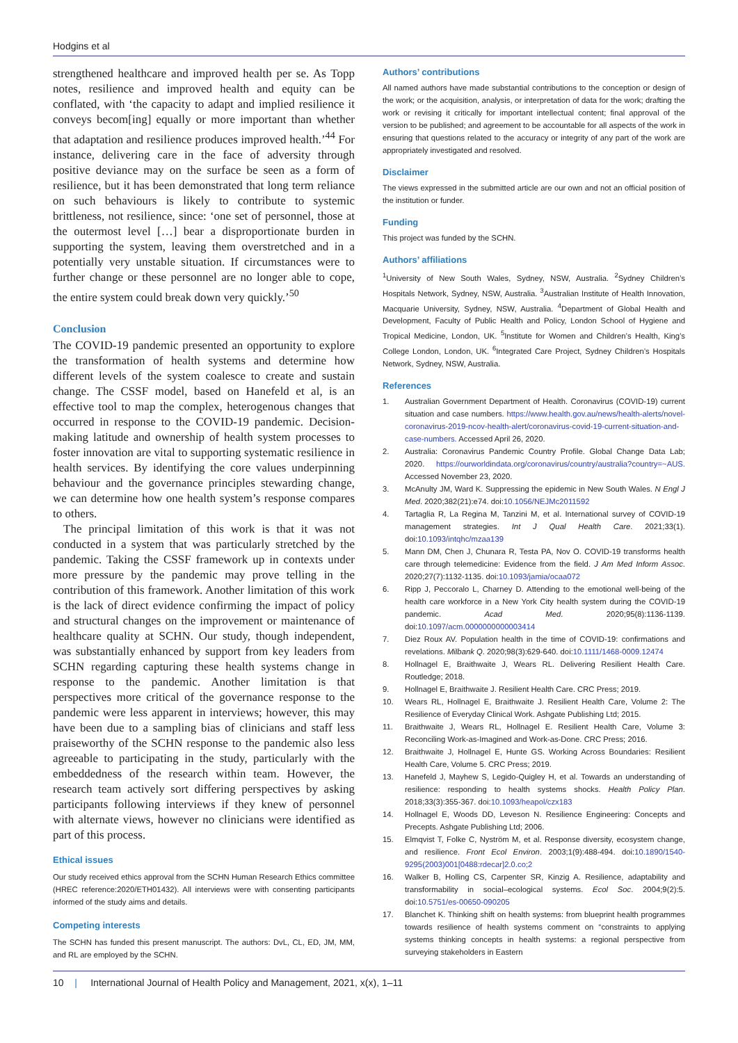Hodgins et al
strengthened healthcare and improved health per se. As Topp notes, resilience and improved health and equity can be conflated, with ‘the capacity to adapt and implied resilience it conveys becom[ing] equally or more important than whether that adaptation and resilience produces improved health.’<sup>44</sup> For instance, delivering care in the face of adversity through positive deviance may on the surface be seen as a form of resilience, but it has been demonstrated that long term reliance on such behaviours is likely to contribute to systemic brittleness, not resilience, since: ‘one set of personnel, those at the outermost level […] bear a disproportionate burden in supporting the system, leaving them overstretched and in a potentially very unstable situation. If circumstances were to further change or these personnel are no longer able to cope, the entire system could break down very quickly.’<sup>50</sup>
Conclusion
The COVID-19 pandemic presented an opportunity to explore the transformation of health systems and determine how different levels of the system coalesce to create and sustain change. The CSSF model, based on Hanefeld et al, is an effective tool to map the complex, heterogenous changes that occurred in response to the COVID-19 pandemic. Decision-making latitude and ownership of health system processes to foster innovation are vital to supporting systematic resilience in health services. By identifying the core values underpinning behaviour and the governance principles stewarding change, we can determine how one health system’s response compares to others.
The principal limitation of this work is that it was not conducted in a system that was particularly stretched by the pandemic. Taking the CSSF framework up in contexts under more pressure by the pandemic may prove telling in the contribution of this framework. Another limitation of this work is the lack of direct evidence confirming the impact of policy and structural changes on the improvement or maintenance of healthcare quality at SCHN. Our study, though independent, was substantially enhanced by support from key leaders from SCHN regarding capturing these health systems change in response to the pandemic. Another limitation is that perspectives more critical of the governance response to the pandemic were less apparent in interviews; however, this may have been due to a sampling bias of clinicians and staff less praiseworthy of the SCHN response to the pandemic also less agreeable to participating in the study, particularly with the embeddedness of the research within team. However, the research team actively sort differing perspectives by asking participants following interviews if they knew of personnel with alternate views, however no clinicians were identified as part of this process.
Ethical issues
Our study received ethics approval from the SCHN Human Research Ethics committee (HREC reference:2020/ETH01432). All interviews were with consenting participants informed of the study aims and details.
Competing interests
The SCHN has funded this present manuscript. The authors: DvL, CL, ED, JM, MM, and RL are employed by the SCHN.
Authors’ contributions
All named authors have made substantial contributions to the conception or design of the work; or the acquisition, analysis, or interpretation of data for the work; drafting the work or revising it critically for important intellectual content; final approval of the version to be published; and agreement to be accountable for all aspects of the work in ensuring that questions related to the accuracy or integrity of any part of the work are appropriately investigated and resolved.
Disclaimer
The views expressed in the submitted article are our own and not an official position of the institution or funder.
Funding
This project was funded by the SCHN.
Authors’ affiliations
<sup>1</sup> University of New South Wales, Sydney, NSW, Australia. <sup>2</sup>Sydney Children’s Hospitals Network, Sydney, NSW, Australia. <sup>3</sup>Australian Institute of Health Innovation, Macquarie University, Sydney, NSW, Australia. <sup>4</sup>Department of Global Health and Development, Faculty of Public Health and Policy, London School of Hygiene and Tropical Medicine, London, UK. <sup>5</sup>Institute for Women and Children’s Health, King’s College London, London, UK. <sup>6</sup>Integrated Care Project, Sydney Children’s Hospitals Network, Sydney, NSW, Australia.
References
1. Australian Government Department of Health. Coronavirus (COVID-19) current situation and case numbers. https://www.health.gov.au/news/health-alerts/novel-coronavirus-2019-ncov-health-alert/coronavirus-covid-19-current-situation-and-case-numbers. Accessed April 26, 2020.
2. Australia: Coronavirus Pandemic Country Profile. Global Change Data Lab; 2020. https://ourworldindata.org/coronavirus/country/australia?country=~AUS. Accessed November 23, 2020.
3. McAnulty JM, Ward K. Suppressing the epidemic in New South Wales. N Engl J Med. 2020;382(21):e74. doi:10.1056/NEJMc2011592
4. Tartaglia R, La Regina M, Tanzini M, et al. International survey of COVID-19 management strategies. Int J Qual Health Care. 2021;33(1). doi:10.1093/intqhc/mzaa139
5. Mann DM, Chen J, Chunara R, Testa PA, Nov O. COVID-19 transforms health care through telemedicine: Evidence from the field. J Am Med Inform Assoc. 2020;27(7):1132-1135. doi:10.1093/jamia/ocaa072
6. Ripp J, Peccoralo L, Charney D. Attending to the emotional well-being of the health care workforce in a New York City health system during the COVID-19 pandemic. Acad Med. 2020;95(8):1136-1139. doi:10.1097/acm.0000000000003414
7. Diez Roux AV. Population health in the time of COVID-19: confirmations and revelations. Milbank Q. 2020;98(3):629-640. doi:10.1111/1468-0009.12474
8. Hollnagel E, Braithwaite J, Wears RL. Delivering Resilient Health Care. Routledge; 2018.
9. Hollnagel E, Braithwaite J. Resilient Health Care. CRC Press; 2019.
10. Wears RL, Hollnagel E, Braithwaite J. Resilient Health Care, Volume 2: The Resilience of Everyday Clinical Work. Ashgate Publishing Ltd; 2015.
11. Braithwaite J, Wears RL, Hollnagel E. Resilient Health Care, Volume 3: Reconciling Work-as-Imagined and Work-as-Done. CRC Press; 2016.
12. Braithwaite J, Hollnagel E, Hunte GS. Working Across Boundaries: Resilient Health Care, Volume 5. CRC Press; 2019.
13. Hanefeld J, Mayhew S, Legido-Quigley H, et al. Towards an understanding of resilience: responding to health systems shocks. Health Policy Plan. 2018;33(3):355-367. doi:10.1093/heapol/czx183
14. Hollnagel E, Woods DD, Leveson N. Resilience Engineering: Concepts and Precepts. Ashgate Publishing Ltd; 2006.
15. Elmqvist T, Folke C, Nyström M, et al. Response diversity, ecosystem change, and resilience. Front Ecol Environ. 2003;1(9):488-494. doi:10.1890/1540-9295(2003)001[0488:rdecar]2.0.co;2
16. Walker B, Holling CS, Carpenter SR, Kinzig A. Resilience, adaptability and transformability in social–ecological systems. Ecol Soc. 2004;9(2):5. doi:10.5751/es-00650-090205
17. Blanchet K. Thinking shift on health systems: from blueprint health programmes towards resilience of health systems comment on “constraints to applying systems thinking concepts in health systems: a regional perspective from surveying stakeholders in Eastern
10 | International Journal of Health Policy and Management, 2021, x(x), 1–11